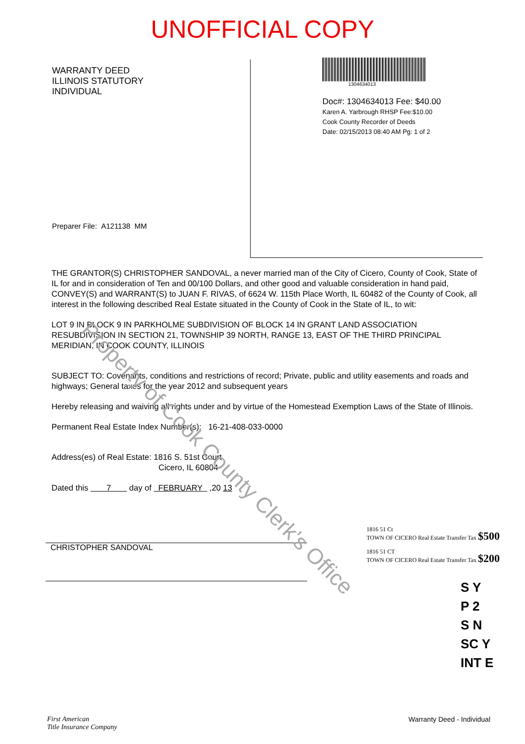UNOFFICIAL COPY
WARRANTY DEED
ILLINOIS STATUTORY
INDIVIDUAL
Preparer File: A121138 MM
1304634013
Doc#: 1304634013 Fee: $40.00
Karen A. Yarbrough RHSP Fee:$10.00
Cook County Recorder of Deeds
Date: 02/15/2013 08:40 AM Pg: 1 of 2
THE GRANTOR(S) CHRISTOPHER SANDOVAL, a never married man of the City of Cicero, County of Cook, State of IL for and in consideration of Ten and 00/100 Dollars, and other good and valuable consideration in hand paid, CONVEY(S) and WARRANT(S) to JUAN F. RIVAS, of 6624 W. 115th Place Worth, IL 60482 of the County of Cook, all interest in the following described Real Estate situated in the County of Cook in the State of IL, to wit:
LOT 9 IN BLOCK 9 IN PARKHOLME SUBDIVISION OF BLOCK 14 IN GRANT LAND ASSOCIATION RESUBDIVISION IN SECTION 21, TOWNSHIP 39 NORTH, RANGE 13, EAST OF THE THIRD PRINCIPAL MERIDIAN, IN COOK COUNTY, ILLINOIS
SUBJECT TO: Covenants, conditions and restrictions of record; Private, public and utility easements and roads and highways; General taxes for the year 2012 and subsequent years
Hereby releasing and waiving all rights under and by virtue of the Homestead Exemption Laws of the State of Illinois.
Permanent Real Estate Index Number(s): 16-21-408-033-0000
Address(es) of Real Estate: 1816 S. 51st Court
Cicero, IL 60804
Dated this 7 day of FEBRUARY ,20 13
CHRISTOPHER SANDOVAL
1816 51 Ct
TOWN OF CICERO Real Estate Transfer Tax $500
1816 51 CT
TOWN OF CICERO Real Estate Transfer Tax $200
S Y
P 2
S N
SC Y
INT E
First American
Title Insurance Company
Warranty Deed - Individual
Property of Cook County Clerk's Office